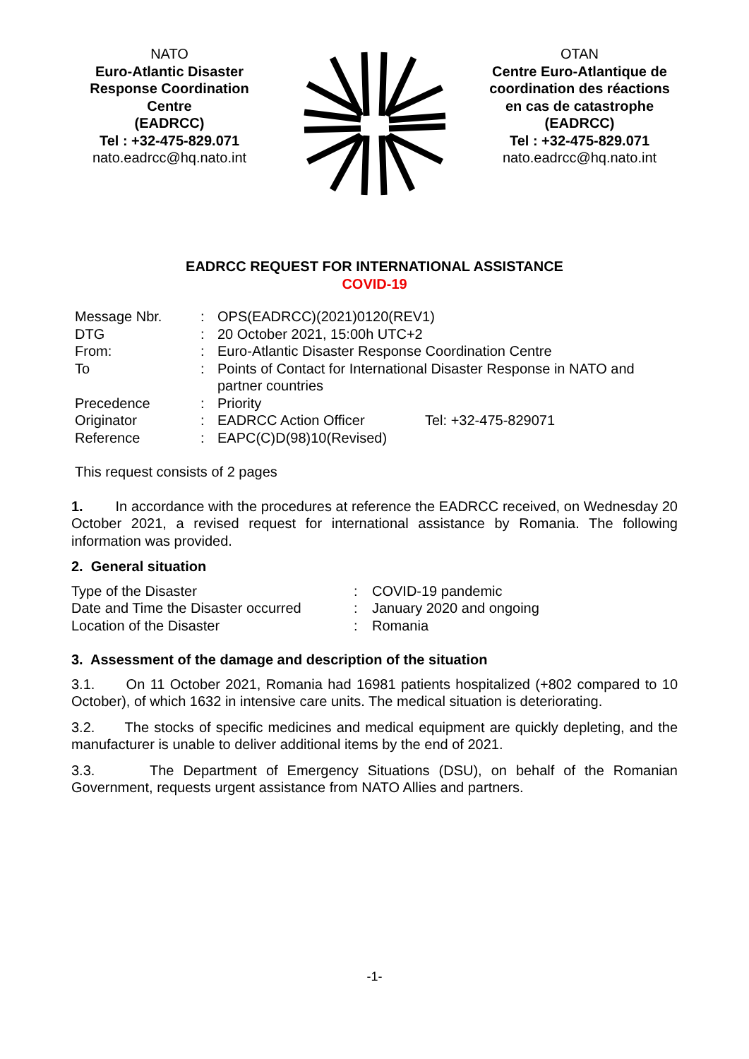NATO
Euro-Atlantic Disaster Response Coordination Centre
(EADRCC)
Tel : +32-475-829.071
nato.eadrcc@hq.nato.int
OTAN
Centre Euro-Atlantique de coordination des réactions en cas de catastrophe
(EADRCC)
Tel : +32-475-829.071
nato.eadrcc@hq.nato.int
EADRCC REQUEST FOR INTERNATIONAL ASSISTANCE
COVID-19
| Message Nbr. | : | OPS(EADRCC)(2021)0120(REV1) | |
| DTG | : | 20 October 2021, 15:00h UTC+2 | |
| From: | : | Euro-Atlantic Disaster Response Coordination Centre | |
| To | : | Points of Contact for International Disaster Response in NATO and partner countries | |
| Precedence | : | Priority | |
| Originator | : | EADRCC Action Officer | Tel: +32-475-829071 |
| Reference | : | EAPC(C)D(98)10(Revised) | |
This request consists of 2 pages
1. In accordance with the procedures at reference the EADRCC received, on Wednesday 20 October 2021, a revised request for international assistance by Romania. The following information was provided.
2. General situation
| Type of the Disaster | : | COVID-19 pandemic |
| Date and Time the Disaster occurred | : | January 2020 and ongoing |
| Location of the Disaster | : | Romania |
3. Assessment of the damage and description of the situation
3.1. On 11 October 2021, Romania had 16981 patients hospitalized (+802 compared to 10 October), of which 1632 in intensive care units. The medical situation is deteriorating.
3.2. The stocks of specific medicines and medical equipment are quickly depleting, and the manufacturer is unable to deliver additional items by the end of 2021.
3.3. The Department of Emergency Situations (DSU), on behalf of the Romanian Government, requests urgent assistance from NATO Allies and partners.
-1-